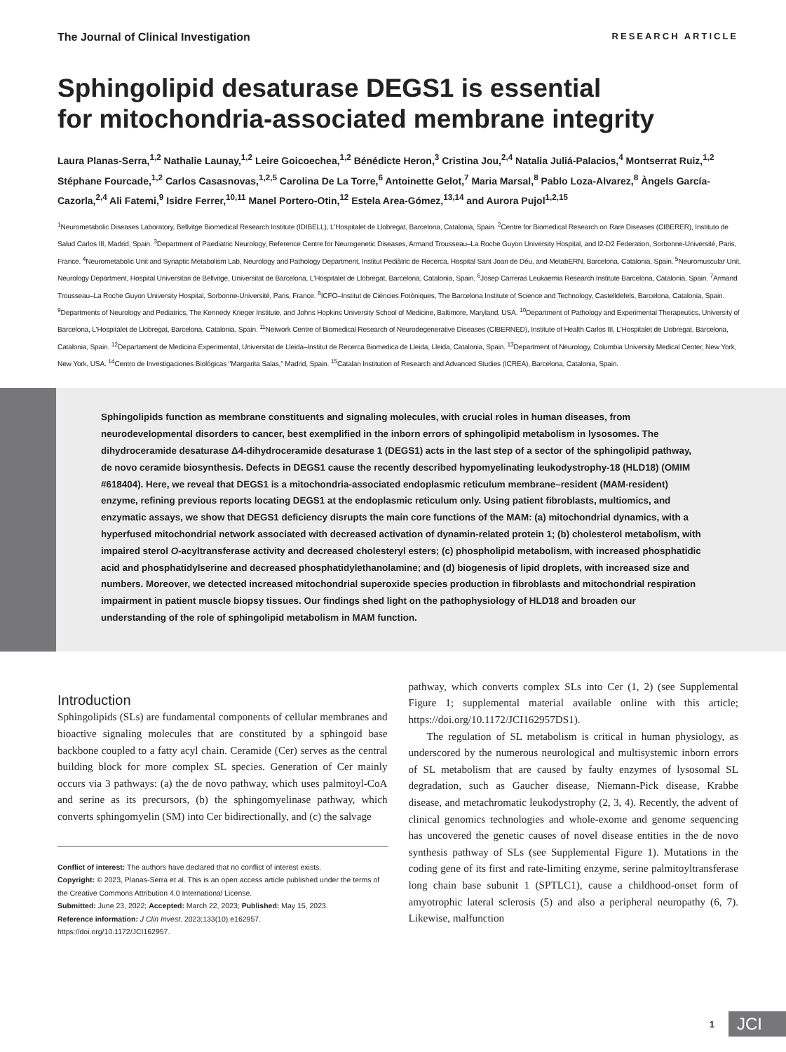The Journal of Clinical Investigation RESEARCH ARTICLE
Sphingolipid desaturase DEGS1 is essential
for mitochondria-associated membrane integrity
Laura Planas-Serra,<sup>1,2</sup> Nathalie Launay,<sup>1,2</sup> Leire Goicoechea,<sup>1,2</sup> Bénédicte Heron,<sup>3</sup> Cristina Jou,<sup>2,4</sup> Natalia Juliá-Palacios,<sup>4</sup> Montserrat Ruiz,<sup>1,2</sup> Stéphane Fourcade,<sup>1,2</sup> Carlos Casasnovas,<sup>1,2,5</sup> Carolina De La Torre,<sup>6</sup> Antoinette Gelot,<sup>7</sup> Maria Marsal,<sup>8</sup> Pablo Loza-Alvarez,<sup>8</sup> Àngels García-Cazorla,<sup>2,4</sup> Ali Fatemi,<sup>9</sup> Isidre Ferrer,<sup>10,11</sup> Manel Portero-Otin,<sup>12</sup> Estela Area-Gómez,<sup>13,14</sup> and Aurora Pujol<sup>1,2,15</sup>
<sup>1</sup> Neurometabolic Diseases Laboratory, Bellvitge Biomedical Research Institute (IDIBELL), L'Hospitalet de Llobregat, Barcelona, Catalonia, Spain. <sup>2</sup>Centre for Biomedical Research on Rare Diseases (CIBERER), Instituto de Salud Carlos III, Madrid, Spain. <sup>3</sup>Department of Paediatric Neurology, Reference Centre for Neurogenetic Diseases, Armand Trousseau–La Roche Guyon University Hospital, and I2-D2 Federation, Sorbonne-Université, Paris, France. <sup>4</sup>Neurometabolic Unit and Synaptic Metabolism Lab, Neurology and Pathology Department, Institut Pediàtric de Recerca, Hospital Sant Joan de Déu, and MetabERN, Barcelona, Catalonia, Spain. <sup>5</sup>Neuromuscular Unit, Neurology Department, Hospital Universitari de Bellvitge, Universitat de Barcelona, L'Hospitalet de Llobregat, Barcelona, Catalonia, Spain. <sup>6</sup>Josep Carreras Leukaemia Research Institute Barcelona, Catalonia, Spain. <sup>7</sup>Armand Trousseau–La Roche Guyon University Hospital, Sorbonne-Université, Paris, France. <sup>8</sup>ICFO–Institut de Ciències Fotòniques, The Barcelona Institute of Science and Technology, Castelldefels, Barcelona, Catalonia, Spain. <sup>9</sup>Departments of Neurology and Pediatrics, The Kennedy Krieger Institute, and Johns Hopkins University School of Medicine, Baltimore, Maryland, USA. <sup>10</sup>Department of Pathology and Experimental Therapeutics, University of Barcelona, L'Hospitalet de Llobregat, Barcelona, Catalonia, Spain. <sup>11</sup>Network Centre of Biomedical Research of Neurodegenerative Diseases (CIBERNED), Institute of Health Carlos III, L'Hospitalet de Llobregat, Barcelona, Catalonia, Spain. <sup>12</sup>Departament de Medicina Experimental, Universitat de Lleida–Institut de Recerca Biomedica de Lleida, Lleida, Catalonia, Spain. <sup>13</sup>Department of Neurology, Columbia University Medical Center, New York, New York, USA. <sup>14</sup>Centro de Investigaciones Biológicas "Margarita Salas," Madrid, Spain. <sup>15</sup>Catalan Institution of Research and Advanced Studies (ICREA), Barcelona, Catalonia, Spain.
Sphingolipids function as membrane constituents and signaling molecules, with crucial roles in human diseases, from neurodevelopmental disorders to cancer, best exemplified in the inborn errors of sphingolipid metabolism in lysosomes. The dihydroceramide desaturase Δ4-dihydroceramide desaturase 1 (DEGS1) acts in the last step of a sector of the sphingolipid pathway, de novo ceramide biosynthesis. Defects in DEGS1 cause the recently described hypomyelinating leukodystrophy-18 (HLD18) (OMIM #618404). Here, we reveal that DEGS1 is a mitochondria-associated endoplasmic reticulum membrane–resident (MAM-resident) enzyme, refining previous reports locating DEGS1 at the endoplasmic reticulum only. Using patient fibroblasts, multiomics, and enzymatic assays, we show that DEGS1 deficiency disrupts the main core functions of the MAM: (a) mitochondrial dynamics, with a hyperfused mitochondrial network associated with decreased activation of dynamin-related protein 1; (b) cholesterol metabolism, with impaired sterol O-acyltransferase activity and decreased cholesteryl esters; (c) phospholipid metabolism, with increased phosphatidic acid and phosphatidylserine and decreased phosphatidylethanolamine; and (d) biogenesis of lipid droplets, with increased size and numbers. Moreover, we detected increased mitochondrial superoxide species production in fibroblasts and mitochondrial respiration impairment in patient muscle biopsy tissues. Our findings shed light on the pathophysiology of HLD18 and broaden our understanding of the role of sphingolipid metabolism in MAM function.
Introduction
Sphingolipids (SLs) are fundamental components of cellular membranes and bioactive signaling molecules that are constituted by a sphingoid base backbone coupled to a fatty acyl chain. Ceramide (Cer) serves as the central building block for more complex SL species. Generation of Cer mainly occurs via 3 pathways: (a) the de novo pathway, which uses palmitoyl-CoA and serine as its precursors, (b) the sphingomyelinase pathway, which converts sphingomyelin (SM) into Cer bidirectionally, and (c) the salvage
Conflict of interest: The authors have declared that no conflict of interest exists.
Copyright: © 2023, Planas-Serra et al. This is an open access article published under the terms of the Creative Commons Attribution 4.0 International License.
Submitted: June 23, 2022; Accepted: March 22, 2023; Published: May 15, 2023.
Reference information: J Clin Invest. 2023;133(10):e162957.
https://doi.org/10.1172/JCI162957.
pathway, which converts complex SLs into Cer (1, 2) (see Supplemental Figure 1; supplemental material available online with this article; https://doi.org/10.1172/JCI162957DS1).
The regulation of SL metabolism is critical in human physiology, as underscored by the numerous neurological and multisystemic inborn errors of SL metabolism that are caused by faulty enzymes of lysosomal SL degradation, such as Gaucher disease, Niemann-Pick disease, Krabbe disease, and metachromatic leukodystrophy (2, 3, 4). Recently, the advent of clinical genomics technologies and whole-exome and genome sequencing has uncovered the genetic causes of novel disease entities in the de novo synthesis pathway of SLs (see Supplemental Figure 1). Mutations in the coding gene of its first and rate-limiting enzyme, serine palmitoyltransferase long chain base subunit 1 (SPTLC1), cause a childhood-onset form of amyotrophic lateral sclerosis (5) and also a peripheral neuropathy (6, 7). Likewise, malfunction
1
JCI